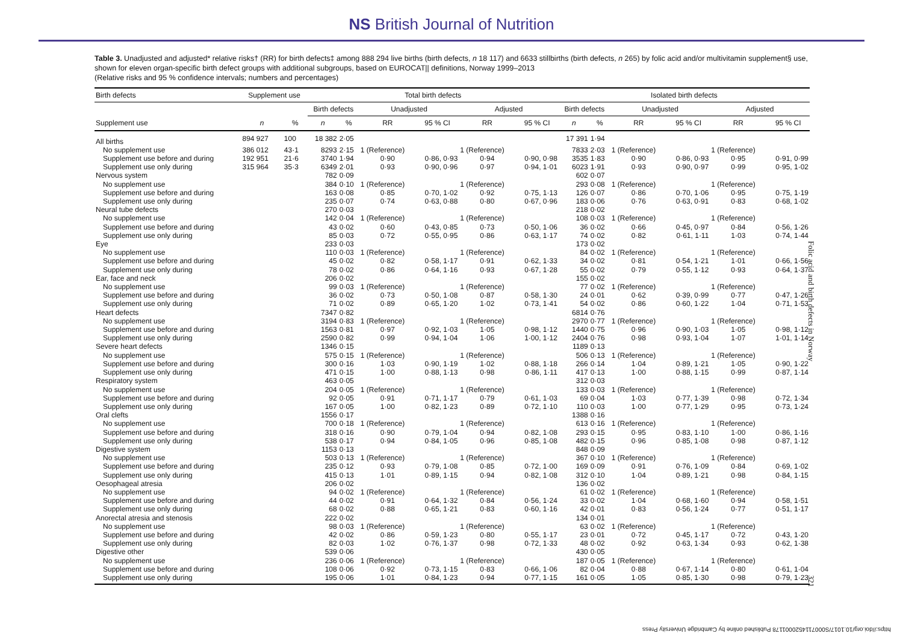NS British Journal of Nutrition
Table 3. Unadjusted and adjusted* relative risks† (RR) for birth defects‡ among 888 294 live births (birth defects, n 18 117) and 6633 stillbirths (birth defects, n 265) by folic acid and/or multivitamin supplement§ use, shown for eleven organ-specific birth defect groups with additional subgroups, based on EUROCAT|| definitions, Norway 1999–2013
(Relative risks and 95 % confidence intervals; numbers and percentages)
| Birth defects | Supplement use | | Total birth defects | | | | | | Isolated birth defects | | | | | |
| --- | --- | --- | --- | --- | --- | --- | --- | --- | --- | --- | --- | --- | --- | --- |
| | | | Birth defects | | Unadjusted | | Adjusted | | Birth defects | | Unadjusted | | Adjusted | |
| Supplement use | n | % | n | % | RR | 95 % CI | RR | 95 % CI | n | % | RR | 95 % CI | RR | 95 % CI |
| All births | 894 927 | 100 | 18 382 | 2·05 | | | | | 17 391 | 1·94 | | | | |
| No supplement use | 386 012 | 43·1 | 8293 | 2·15 | 1 (Reference) | | 1 (Reference) | | 7833 | 2·03 | 1 (Reference) | | 1 (Reference) | |
| Supplement use before and during | 192 951 | 21·6 | 3740 | 1·94 | 0·90 | 0·86, 0·93 | 0·94 | 0·90, 0·98 | 3535 | 1·83 | 0·90 | 0·86, 0·93 | 0·95 | 0·91, 0·99 |
| Supplement use only during | 315 964 | 35·3 | 6349 | 2·01 | 0·93 | 0·90, 0·96 | 0·97 | 0·94, 1·01 | 6023 | 1·91 | 0·93 | 0·90, 0·97 | 0·99 | 0·95, 1·02 |
| Nervous system | | | 782 | 0·09 | | | | | 602 | 0·07 | | | | |
| No supplement use | | | 384 | 0·10 | 1 (Reference) | | 1 (Reference) | | 293 | 0·08 | 1 (Reference) | | 1 (Reference) | |
| Supplement use before and during | | | 163 | 0·08 | 0·85 | 0·70, 1·02 | 0·92 | 0·75, 1·13 | 126 | 0·07 | 0·86 | 0·70, 1·06 | 0·95 | 0·75, 1·19 |
| Supplement use only during | | | 235 | 0·07 | 0·74 | 0·63, 0·88 | 0·80 | 0·67, 0·96 | 183 | 0·06 | 0·76 | 0·63, 0·91 | 0·83 | 0·68, 1·02 |
| Neural tube defects | | | 270 | 0·03 | | | | | 218 | 0·02 | | | | |
| No supplement use | | | 142 | 0·04 | 1 (Reference) | | 1 (Reference) | | 108 | 0·03 | 1 (Reference) | | 1 (Reference) | |
| Supplement use before and during | | | 43 | 0·02 | 0·60 | 0·43, 0·85 | 0·73 | 0·50, 1·06 | 36 | 0·02 | 0·66 | 0·45, 0·97 | 0·84 | 0·56, 1·26 |
| Supplement use only during | | | 85 | 0·03 | 0·72 | 0·55, 0·95 | 0·86 | 0·63, 1·17 | 74 | 0·02 | 0·82 | 0·61, 1·11 | 1·03 | 0·74, 1·44 |
| Eye | | | 233 | 0·03 | | | | | 173 | 0·02 | | | | |
| No supplement use | | | 110 | 0·03 | 1 (Reference) | | 1 (Reference) | | 84 | 0·02 | 1 (Reference) | | 1 (Reference) | |
| Supplement use before and during | | | 45 | 0·02 | 0·82 | 0·58, 1·17 | 0·91 | 0·62, 1·33 | 34 | 0·02 | 0·81 | 0·54, 1·21 | 1·01 | 0·66, 1·56 |
| Supplement use only during | | | 78 | 0·02 | 0·86 | 0·64, 1·16 | 0·93 | 0·67, 1·28 | 55 | 0·02 | 0·79 | 0·55, 1·12 | 0·93 | 0·64, 1·37 |
| Ear, face and neck | | | 206 | 0·02 | | | | | 155 | 0·02 | | | | |
| No supplement use | | | 99 | 0·03 | 1 (Reference) | | 1 (Reference) | | 77 | 0·02 | 1 (Reference) | | 1 (Reference) | |
| Supplement use before and during | | | 36 | 0·02 | 0·73 | 0·50, 1·08 | 0·87 | 0·58, 1·30 | 24 | 0·01 | 0·62 | 0·39, 0·99 | 0·77 | 0·47, 1·26 |
| Supplement use only during | | | 71 | 0·02 | 0·89 | 0·65, 1·20 | 1·02 | 0·73, 1·41 | 54 | 0·02 | 0·86 | 0·60, 1·22 | 1·04 | 0·71, 1·53 |
| Heart defects | | | 7347 | 0·82 | | | | | 6814 | 0·76 | | | | |
| No supplement use | | | 3194 | 0·83 | 1 (Reference) | | 1 (Reference) | | 2970 | 0·77 | 1 (Reference) | | 1 (Reference) | |
| Supplement use before and during | | | 1563 | 0·81 | 0·97 | 0·92, 1·03 | 1·05 | 0·98, 1·12 | 1440 | 0·75 | 0·96 | 0·90, 1·03 | 1·05 | 0·98, 1·12 |
| Supplement use only during | | | 2590 | 0·82 | 0·99 | 0·94, 1·04 | 1·06 | 1·00, 1·12 | 2404 | 0·76 | 0·98 | 0·93, 1·04 | 1·07 | 1·01, 1·14 |
| Severe heart defects | | | 1346 | 0·15 | | | | | 1189 | 0·13 | | | | |
| No supplement use | | | 575 | 0·15 | 1 (Reference) | | 1 (Reference) | | 506 | 0·13 | 1 (Reference) | | 1 (Reference) | |
| Supplement use before and during | | | 300 | 0·16 | 1·03 | 0·90, 1·19 | 1·02 | 0·88, 1·18 | 266 | 0·14 | 1·04 | 0·89, 1·21 | 1·05 | 0·90, 1·22 |
| Supplement use only during | | | 471 | 0·15 | 1·00 | 0·88, 1·13 | 0·98 | 0·86, 1·11 | 417 | 0·13 | 1·00 | 0·88, 1·15 | 0·99 | 0·87, 1·14 |
| Respiratory system | | | 463 | 0·05 | | | | | 312 | 0·03 | | | | |
| No supplement use | | | 204 | 0·05 | 1 (Reference) | | 1 (Reference) | | 133 | 0·03 | 1 (Reference) | | 1 (Reference) | |
| Supplement use before and during | | | 92 | 0·05 | 0·91 | 0·71, 1·17 | 0·79 | 0·61, 1·03 | 69 | 0·04 | 1·03 | 0·77, 1·39 | 0·98 | 0·72, 1·34 |
| Supplement use only during | | | 167 | 0·05 | 1·00 | 0·82, 1·23 | 0·89 | 0·72, 1·10 | 110 | 0·03 | 1·00 | 0·77, 1·29 | 0·95 | 0·73, 1·24 |
| Oral clefts | | | 1556 | 0·17 | | | | | 1388 | 0·16 | | | | |
| No supplement use | | | 700 | 0·18 | 1 (Reference) | | 1 (Reference) | | 613 | 0·16 | 1 (Reference) | | 1 (Reference) | |
| Supplement use before and during | | | 318 | 0·16 | 0·90 | 0·79, 1·04 | 0·94 | 0·82, 1·08 | 293 | 0·15 | 0·95 | 0·83, 1·10 | 1·00 | 0·86, 1·16 |
| Supplement use only during | | | 538 | 0·17 | 0·94 | 0·84, 1·05 | 0·96 | 0·85, 1·08 | 482 | 0·15 | 0·96 | 0·85, 1·08 | 0·98 | 0·87, 1·12 |
| Digestive system | | | 1153 | 0·13 | | | | | 848 | 0·09 | | | | |
| No supplement use | | | 503 | 0·13 | 1 (Reference) | | 1 (Reference) | | 367 | 0·10 | 1 (Reference) | | 1 (Reference) | |
| Supplement use before and during | | | 235 | 0·12 | 0·93 | 0·79, 1·08 | 0·85 | 0·72, 1·00 | 169 | 0·09 | 0·91 | 0·76, 1·09 | 0·84 | 0·69, 1·02 |
| Supplement use only during | | | 415 | 0·13 | 1·01 | 0·89, 1·15 | 0·94 | 0·82, 1·08 | 312 | 0·10 | 1·04 | 0·89, 1·21 | 0·98 | 0·84, 1·15 |
| Oesophageal atresia | | | 206 | 0·02 | | | | | 136 | 0·02 | | | | |
| No supplement use | | | 94 | 0·02 | 1 (Reference) | | 1 (Reference) | | 61 | 0·02 | 1 (Reference) | | 1 (Reference) | |
| Supplement use before and during | | | 44 | 0·02 | 0·91 | 0·64, 1·32 | 0·84 | 0·56, 1·24 | 33 | 0·02 | 1·04 | 0·68, 1·60 | 0·94 | 0·58, 1·51 |
| Supplement use only during | | | 68 | 0·02 | 0·88 | 0·65, 1·21 | 0·83 | 0·60, 1·16 | 42 | 0·01 | 0·83 | 0·56, 1·24 | 0·77 | 0·51, 1·17 |
| Anorectal atresia and stenosis | | | 222 | 0·02 | | | | | 134 | 0·01 | | | | |
| No supplement use | | | 98 | 0·03 | 1 (Reference) | | 1 (Reference) | | 63 | 0·02 | 1 (Reference) | | 1 (Reference) | |
| Supplement use before and during | | | 42 | 0·02 | 0·86 | 0·59, 1·23 | 0·80 | 0·55, 1·17 | 23 | 0·01 | 0·72 | 0·45, 1·17 | 0·72 | 0·43, 1·20 |
| Supplement use only during | | | 82 | 0·03 | 1·02 | 0·76, 1·37 | 0·98 | 0·72, 1·33 | 48 | 0·02 | 0·92 | 0·63, 1·34 | 0·93 | 0·62, 1·38 |
| Digestive other | | | 539 | 0·06 | | | | | 430 | 0·05 | | | | |
| No supplement use | | | 236 | 0·06 | 1 (Reference) | | 1 (Reference) | | 187 | 0·05 | 1 (Reference) | | 1 (Reference) | |
| Supplement use before and during | | | 108 | 0·06 | 0·92 | 0·73, 1·15 | 0·83 | 0·66, 1·06 | 82 | 0·04 | 0·88 | 0·67, 1·14 | 0·80 | 0·61, 1·04 |
| Supplement use only during | | | 195 | 0·06 | 1·01 | 0·84, 1·23 | 0·94 | 0·77, 1·15 | 161 | 0·05 | 1·05 | 0·85, 1·30 | 0·98 | 0·79, 1·23 |
Folic acid and birth defects in Norway
321
https://doi.org/10.1017/S0007114520001178 Published online by Cambridge University Press